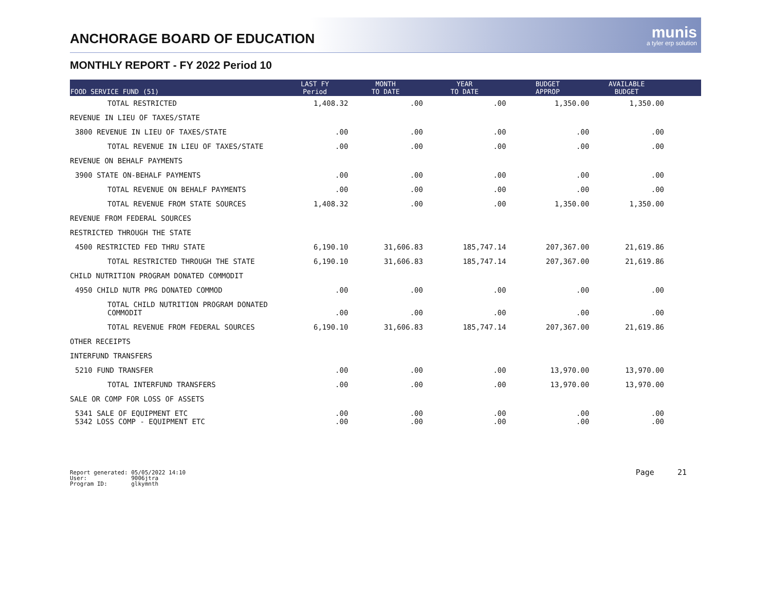ANCHORAGE BOARD OF EDUCATION
munis
a tyler erp solution
MONTHLY REPORT - FY 2022 Period 10
| FOOD SERVICE FUND (51) | LAST FY Period | MONTH TO DATE | YEAR TO DATE | BUDGET APPROP | AVAILABLE BUDGET | |
| --- | --- | --- | --- | --- | --- | --- |
| TOTAL RESTRICTED | 1,408.32 | .00 | .00 | 1,350.00 | 1,350.00 | |
| REVENUE IN LIEU OF TAXES/STATE | | | | | | |
| 3800 REVENUE IN LIEU OF TAXES/STATE | .00 | .00 | .00 | .00 | .00 | |
| TOTAL REVENUE IN LIEU OF TAXES/STATE | .00 | .00 | .00 | .00 | .00 | |
| REVENUE ON BEHALF PAYMENTS | | | | | | |
| 3900 STATE ON-BEHALF PAYMENTS | .00 | .00 | .00 | .00 | .00 | |
| TOTAL REVENUE ON BEHALF PAYMENTS | .00 | .00 | .00 | .00 | .00 | |
| TOTAL REVENUE FROM STATE SOURCES | 1,408.32 | .00 | .00 | 1,350.00 | 1,350.00 | |
| REVENUE FROM FEDERAL SOURCES | | | | | | |
| RESTRICTED THROUGH THE STATE | | | | | | |
| 4500 RESTRICTED FED THRU STATE | 6,190.10 | 31,606.83 | 185,747.14 | 207,367.00 | 21,619.86 | |
| TOTAL RESTRICTED THROUGH THE STATE | 6,190.10 | 31,606.83 | 185,747.14 | 207,367.00 | 21,619.86 | |
| CHILD NUTRITION PROGRAM DONATED COMMODIT | | | | | | |
| 4950 CHILD NUTR PRG DONATED COMMOD | .00 | .00 | .00 | .00 | .00 | |
| TOTAL CHILD NUTRITION PROGRAM DONATED COMMODIT | .00 | .00 | .00 | .00 | .00 | |
| TOTAL REVENUE FROM FEDERAL SOURCES | 6,190.10 | 31,606.83 | 185,747.14 | 207,367.00 | 21,619.86 | |
| OTHER RECEIPTS | | | | | | |
| INTERFUND TRANSFERS | | | | | | |
| 5210 FUND TRANSFER | .00 | .00 | .00 | 13,970.00 | 13,970.00 | |
| TOTAL INTERFUND TRANSFERS | .00 | .00 | .00 | 13,970.00 | 13,970.00 | |
| SALE OR COMP FOR LOSS OF ASSETS | | | | | | |
| 5341 SALE OF EQUIPMENT ETC | .00 | .00 | .00 | .00 | .00 | |
| 5342 LOSS COMP - EQUIPMENT ETC | .00 | .00 | .00 | .00 | .00 | |
Report generated: 05/05/2022 14:10
User: 9006jtra
Program ID: glkymnth
Page 21